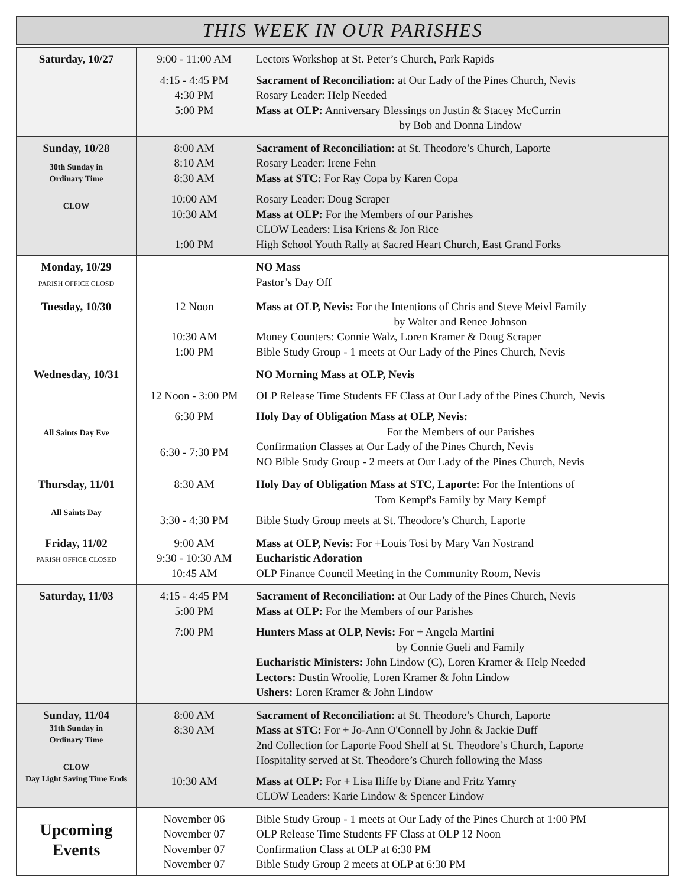THIS WEEK IN OUR PARISHES
| Saturday, 10/27 | 9:00 - 11:00 AM 4:15 - 4:45 PM 4:30 PM 5:00 PM | Lectors Workshop at St. Peter’s Church, Park Rapids Sacrament of Reconciliation: at Our Lady of the Pines Church, Nevis Rosary Leader: Help Needed Mass at OLP: Anniversary Blessings on Justin & Stacey McCurrin by Bob and Donna Lindow |
| Sunday, 10/28 30th Sunday in Ordinary Time CLOW | 8:00 AM 8:10 AM 8:30 AM 10:00 AM 10:30 AM 1:00 PM | Sacrament of Reconciliation: at St. Theodore’s Church, Laporte Rosary Leader: Irene Fehn Mass at STC: For Ray Copa by Karen Copa Rosary Leader: Doug Scraper Mass at OLP: For the Members of our Parishes CLOW Leaders: Lisa Kriens & Jon Rice High School Youth Rally at Sacred Heart Church, East Grand Forks |
| Monday, 10/29 PARISH OFFICE CLOSD | | NO Mass Pastor’s Day Off |
| Tuesday, 10/30 | 12 Noon 10:30 AM 1:00 PM | Mass at OLP, Nevis: For the Intentions of Chris and Steve Meivl Family by Walter and Renee Johnson Money Counters: Connie Walz, Loren Kramer & Doug Scraper Bible Study Group - 1 meets at Our Lady of the Pines Church, Nevis |
| Wednesday, 10/31 All Saints Day Eve | 12 Noon - 3:00 PM 6:30 PM 6:30 - 7:30 PM | NO Morning Mass at OLP, Nevis OLP Release Time Students FF Class at Our Lady of the Pines Church, Nevis Holy Day of Obligation Mass at OLP, Nevis: For the Members of our Parishes Confirmation Classes at Our Lady of the Pines Church, Nevis NO Bible Study Group - 2 meets at Our Lady of the Pines Church, Nevis |
| Thursday, 11/01 All Saints Day | 8:30 AM 3:30 - 4:30 PM | Holy Day of Obligation Mass at STC, Laporte: For the Intentions of Tom Kempf's Family by Mary Kempf Bible Study Group meets at St. Theodore’s Church, Laporte |
| Friday, 11/02 PARISH OFFICE CLOSED | 9:00 AM 9:30 - 10:30 AM 10:45 AM | Mass at OLP, Nevis: For +Louis Tosi by Mary Van Nostrand Eucharistic Adoration OLP Finance Council Meeting in the Community Room, Nevis |
| Saturday, 11/03 | 4:15 - 4:45 PM 5:00 PM 7:00 PM | Sacrament of Reconciliation: at Our Lady of the Pines Church, Nevis Mass at OLP: For the Members of our Parishes Hunters Mass at OLP, Nevis: For + Angela Martini by Connie Gueli and Family Eucharistic Ministers: John Lindow (C), Loren Kramer & Help Needed Lectors: Dustin Wroolie, Loren Kramer & John Lindow Ushers: Loren Kramer & John Lindow |
| Sunday, 11/04 31th Sunday in Ordinary Time CLOW Day Light Saving Time Ends | 8:00 AM 8:30 AM 10:30 AM | Sacrament of Reconciliation: at St. Theodore’s Church, Laporte Mass at STC: For + Jo-Ann O'Connell by John & Jackie Duff 2nd Collection for Laporte Food Shelf at St. Theodore’s Church, Laporte Hospitality served at St. Theodore’s Church following the Mass Mass at OLP: For + Lisa Iliffe by Diane and Fritz Yamry CLOW Leaders: Karie Lindow & Spencer Lindow |
| Upcoming Events | November 06 November 07 November 07 November 07 | Bible Study Group - 1 meets at Our Lady of the Pines Church at 1:00 PM OLP Release Time Students FF Class at OLP 12 Noon Confirmation Class at OLP at 6:30 PM Bible Study Group 2 meets at OLP at 6:30 PM |